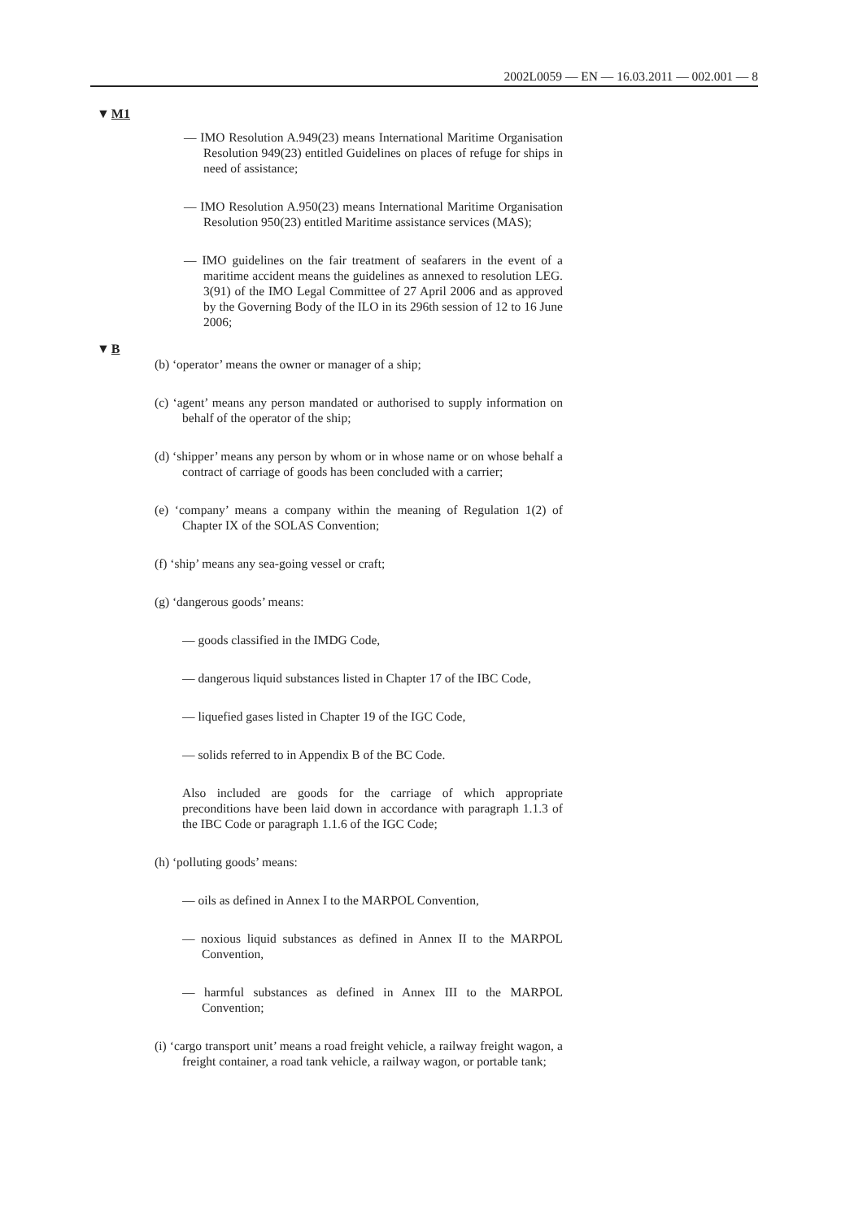2002L0059 — EN — 16.03.2011 — 002.001 — 8
▼M1
— IMO Resolution A.949(23) means International Maritime Organisation Resolution 949(23) entitled Guidelines on places of refuge for ships in need of assistance;
— IMO Resolution A.950(23) means International Maritime Organisation Resolution 950(23) entitled Maritime assistance services (MAS);
— IMO guidelines on the fair treatment of seafarers in the event of a maritime accident means the guidelines as annexed to resolution LEG. 3(91) of the IMO Legal Committee of 27 April 2006 and as approved by the Governing Body of the ILO in its 296th session of 12 to 16 June 2006;
▼B
(b) ‘operator’ means the owner or manager of a ship;
(c) ‘agent’ means any person mandated or authorised to supply information on behalf of the operator of the ship;
(d) ‘shipper’ means any person by whom or in whose name or on whose behalf a contract of carriage of goods has been concluded with a carrier;
(e) ‘company’ means a company within the meaning of Regulation 1(2) of Chapter IX of the SOLAS Convention;
(f) ‘ship’ means any sea-going vessel or craft;
(g) ‘dangerous goods’ means:
— goods classified in the IMDG Code,
— dangerous liquid substances listed in Chapter 17 of the IBC Code,
— liquefied gases listed in Chapter 19 of the IGC Code,
— solids referred to in Appendix B of the BC Code.
Also included are goods for the carriage of which appropriate preconditions have been laid down in accordance with paragraph 1.1.3 of the IBC Code or paragraph 1.1.6 of the IGC Code;
(h) ‘polluting goods’ means:
— oils as defined in Annex I to the MARPOL Convention,
— noxious liquid substances as defined in Annex II to the MARPOL Convention,
— harmful substances as defined in Annex III to the MARPOL Convention;
(i) ‘cargo transport unit’ means a road freight vehicle, a railway freight wagon, a freight container, a road tank vehicle, a railway wagon, or portable tank;